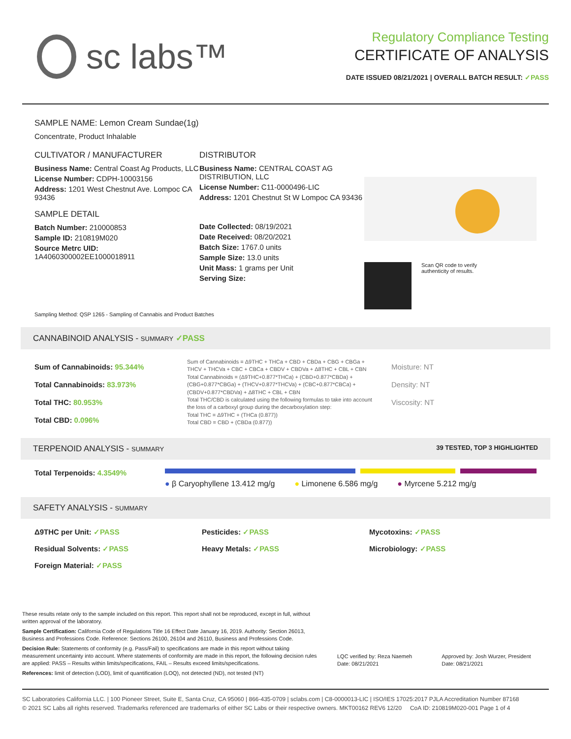sc labs™
Regulatory Compliance Testing
CERTIFICATE OF ANALYSIS
DATE ISSUED 08/21/2021 | OVERALL BATCH RESULT: ✓PASS
SAMPLE NAME: Lemon Cream Sundae(1g)
Concentrate, Product Inhalable
CULTIVATOR / MANUFACTURER
Business Name: Central Coast Ag Products, LLC
License Number: CDPH-10003156
Address: 1201 West Chestnut Ave. Lompoc CA 93436
SAMPLE DETAIL
Batch Number: 210000853
Sample ID: 210819M020
Source Metrc UID:
1A4060300002EE1000018911
DISTRIBUTOR
Business Name: CENTRAL COAST AG DISTRIBUTION, LLC
License Number: C11-0000496-LIC
Address: 1201 Chestnut St W Lompoc CA 93436
Date Collected: 08/19/2021
Date Received: 08/20/2021
Batch Size: 1767.0 units
Sample Size: 13.0 units
Unit Mass: 1 grams per Unit
Serving Size:
Scan QR code to verify
authenticity of results.
Sampling Method: QSP 1265 - Sampling of Cannabis and Product Batches
CANNABINOID ANALYSIS - SUMMARY ✓PASS
Sum of Cannabinoids: 95.344%
Total Cannabinoids: 83.973%
Total THC: 80.953%
Total CBD: 0.096%
Sum of Cannabinoids = Δ9THC + THCa + CBD + CBDa + CBG + CBGa + THCV + THCVa + CBC + CBCa + CBDV + CBDVa + Δ8THC + CBL + CBN
Total Cannabinoids = (Δ9THC+0.877*THCa) + (CBD+0.877*CBDa) + (CBG+0.877*CBGa) + (THCV+0.877*THCVa) + (CBC+0.877*CBCa) + (CBDV+0.877*CBDVa) + Δ8THC + CBL + CBN
Total THC/CBD is calculated using the following formulas to take into account the loss of a carboxyl group during the decarboxylation step:
Total THC = Δ9THC + (THCa (0.877))
Total CBD = CBD + (CBDa (0.877))
Moisture: NT
Density: NT
Viscosity: NT
TERPENOID ANALYSIS - SUMMARY 39 TESTED, TOP 3 HIGHLIGHTED
Total Terpenoids: 4.3549%
● β Caryophyllene 13.412 mg/g ● Limonene 6.586 mg/g ● Myrcene 5.212 mg/g
SAFETY ANALYSIS - SUMMARY
Δ9THC per Unit: ✓PASS Pesticides: ✓PASS Mycotoxins: ✓PASS Residual Solvents: ✓PASS Heavy Metals: ✓PASS Microbiology: ✓PASS Foreign Material: ✓PASS
These results relate only to the sample included on this report. This report shall not be reproduced, except in full, without written approval of the laboratory.
Sample Certification: California Code of Regulations Title 16 Effect Date January 16, 2019. Authority: Section 26013, Business and Professions Code. Reference: Sections 26100, 26104 and 26110, Business and Professions Code.
Decision Rule: Statements of conformity (e.g. Pass/Fail) to specifications are made in this report without taking measurement uncertainty into account. Where statements of conformity are made in this report, the following decision rules are applied: PASS – Results within limits/specifications, FAIL – Results exceed limits/specifications.
References: limit of detection (LOD), limit of quantification (LOQ), not detected (ND), not tested (NT)
LQC verified by: Reza Naemeh
Date: 08/21/2021
Approved by: Josh Wurzer, President
Date: 08/21/2021
SC Laboratories California LLC. | 100 Pioneer Street, Suite E, Santa Cruz, CA 95060 | 866-435-0709 | sclabs.com | C8-0000013-LIC | ISO/IES 17025:2017 PJLA Accreditation Number 87168
© 2021 SC Labs all rights reserved. Trademarks referenced are trademarks of either SC Labs or their respective owners. MKT00162 REV6 12/20 CoA ID: 210819M020-001 Page 1 of 4